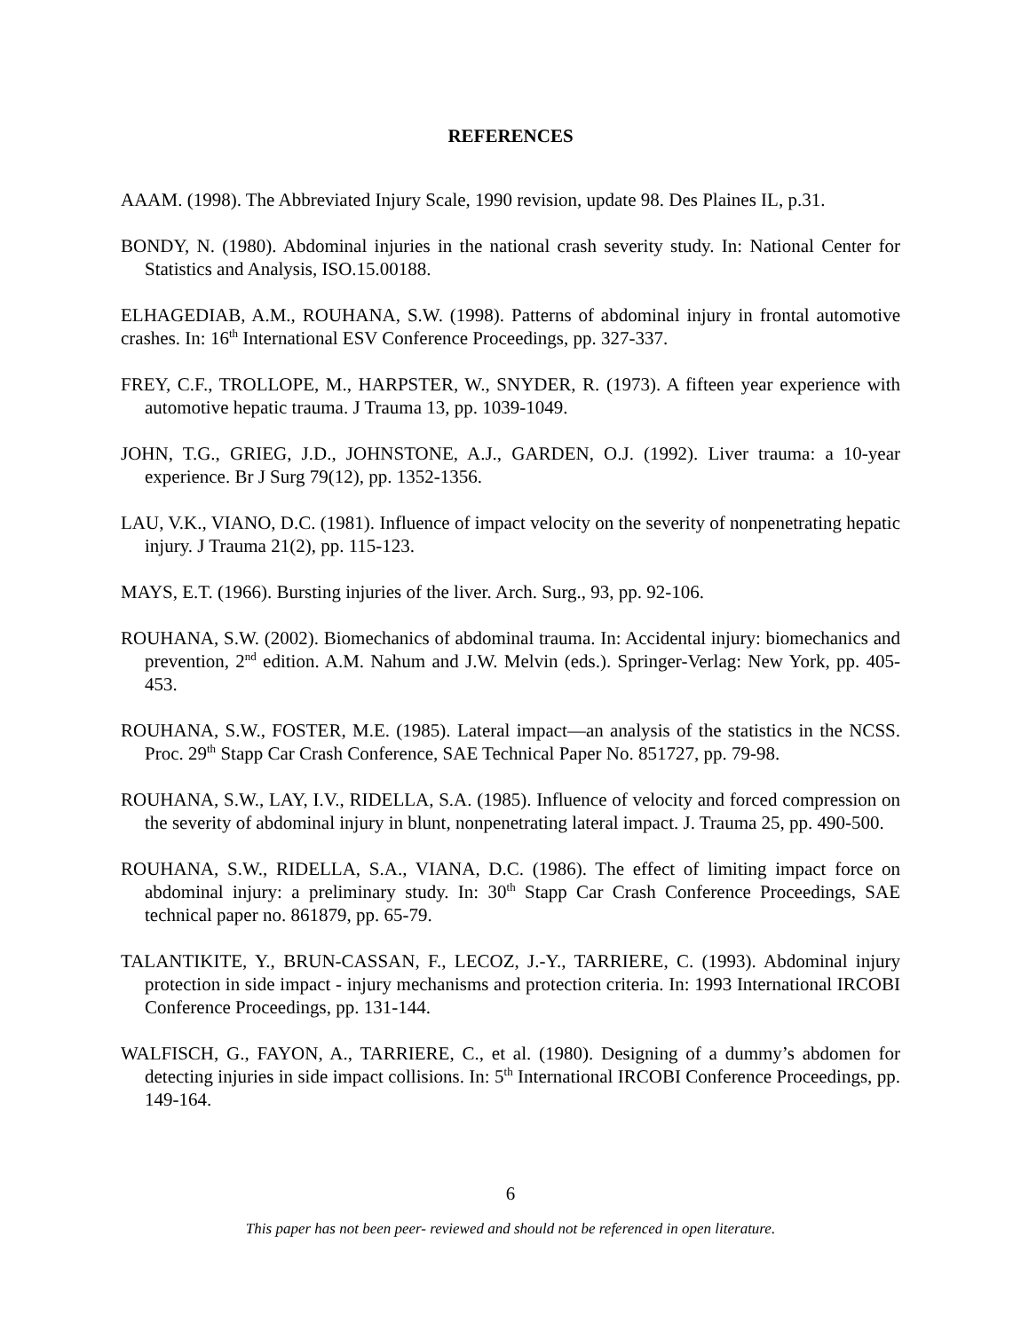REFERENCES
AAAM. (1998). The Abbreviated Injury Scale, 1990 revision, update 98. Des Plaines IL, p.31.
BONDY, N. (1980). Abdominal injuries in the national crash severity study. In: National Center for Statistics and Analysis, ISO.15.00188.
ELHAGEDIAB, A.M., ROUHANA, S.W. (1998). Patterns of abdominal injury in frontal automotive crashes. In: 16<sup>th</sup> International ESV Conference Proceedings, pp. 327-337.
FREY, C.F., TROLLOPE, M., HARPSTER, W., SNYDER, R. (1973). A fifteen year experience with automotive hepatic trauma. J Trauma 13, pp. 1039-1049.
JOHN, T.G., GRIEG, J.D., JOHNSTONE, A.J., GARDEN, O.J. (1992). Liver trauma: a 10-year experience. Br J Surg 79(12), pp. 1352-1356.
LAU, V.K., VIANO, D.C. (1981). Influence of impact velocity on the severity of nonpenetrating hepatic injury. J Trauma 21(2), pp. 115-123.
MAYS, E.T. (1966). Bursting injuries of the liver. Arch. Surg., 93, pp. 92-106.
ROUHANA, S.W. (2002). Biomechanics of abdominal trauma. In: Accidental injury: biomechanics and prevention, 2<sup>nd</sup> edition. A.M. Nahum and J.W. Melvin (eds.). Springer-Verlag: New York, pp. 405-453.
ROUHANA, S.W., FOSTER, M.E. (1985). Lateral impact—an analysis of the statistics in the NCSS. Proc. 29<sup>th</sup> Stapp Car Crash Conference, SAE Technical Paper No. 851727, pp. 79-98.
ROUHANA, S.W., LAY, I.V., RIDELLA, S.A. (1985). Influence of velocity and forced compression on the severity of abdominal injury in blunt, nonpenetrating lateral impact. J. Trauma 25, pp. 490-500.
ROUHANA, S.W., RIDELLA, S.A., VIANA, D.C. (1986). The effect of limiting impact force on abdominal injury: a preliminary study. In: 30<sup>th</sup> Stapp Car Crash Conference Proceedings, SAE technical paper no. 861879, pp. 65-79.
TALANTIKITE, Y., BRUN-CASSAN, F., LECOZ, J.-Y., TARRIERE, C. (1993). Abdominal injury protection in side impact - injury mechanisms and protection criteria. In: 1993 International IRCOBI Conference Proceedings, pp. 131-144.
WALFISCH, G., FAYON, A., TARRIERE, C., et al. (1980). Designing of a dummy’s abdomen for detecting injuries in side impact collisions. In: 5<sup>th</sup> International IRCOBI Conference Proceedings, pp. 149-164.
6
This paper has not been peer- reviewed and should not be referenced in open literature.